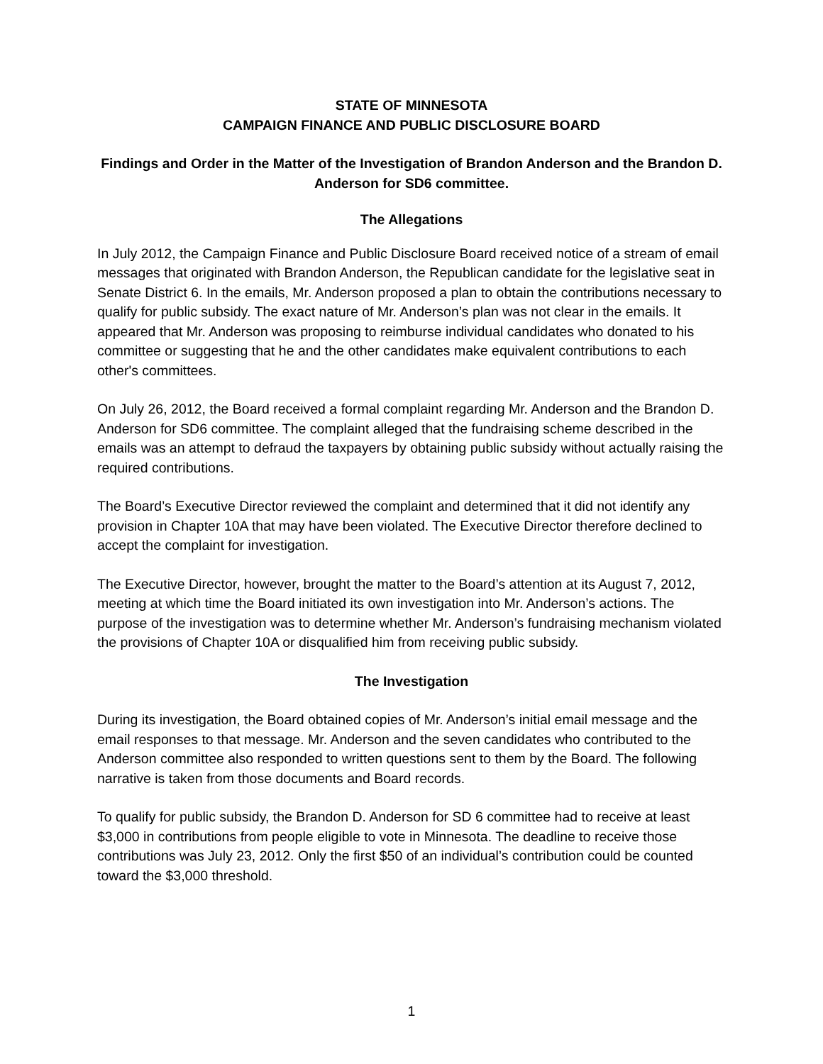STATE OF MINNESOTA
CAMPAIGN FINANCE AND PUBLIC DISCLOSURE BOARD
Findings and Order in the Matter of the Investigation of Brandon Anderson and the Brandon D. Anderson for SD6 committee.
The Allegations
In July 2012, the Campaign Finance and Public Disclosure Board received notice of a stream of email messages that originated with Brandon Anderson, the Republican candidate for the legislative seat in Senate District 6. In the emails, Mr. Anderson proposed a plan to obtain the contributions necessary to qualify for public subsidy. The exact nature of Mr. Anderson’s plan was not clear in the emails. It appeared that Mr. Anderson was proposing to reimburse individual candidates who donated to his committee or suggesting that he and the other candidates make equivalent contributions to each other's committees.
On July 26, 2012, the Board received a formal complaint regarding Mr. Anderson and the Brandon D. Anderson for SD6 committee. The complaint alleged that the fundraising scheme described in the emails was an attempt to defraud the taxpayers by obtaining public subsidy without actually raising the required contributions.
The Board’s Executive Director reviewed the complaint and determined that it did not identify any provision in Chapter 10A that may have been violated. The Executive Director therefore declined to accept the complaint for investigation.
The Executive Director, however, brought the matter to the Board’s attention at its August 7, 2012, meeting at which time the Board initiated its own investigation into Mr. Anderson’s actions. The purpose of the investigation was to determine whether Mr. Anderson’s fundraising mechanism violated the provisions of Chapter 10A or disqualified him from receiving public subsidy.
The Investigation
During its investigation, the Board obtained copies of Mr. Anderson’s initial email message and the email responses to that message. Mr. Anderson and the seven candidates who contributed to the Anderson committee also responded to written questions sent to them by the Board. The following narrative is taken from those documents and Board records.
To qualify for public subsidy, the Brandon D. Anderson for SD 6 committee had to receive at least $3,000 in contributions from people eligible to vote in Minnesota. The deadline to receive those contributions was July 23, 2012. Only the first $50 of an individual’s contribution could be counted toward the $3,000 threshold.
1